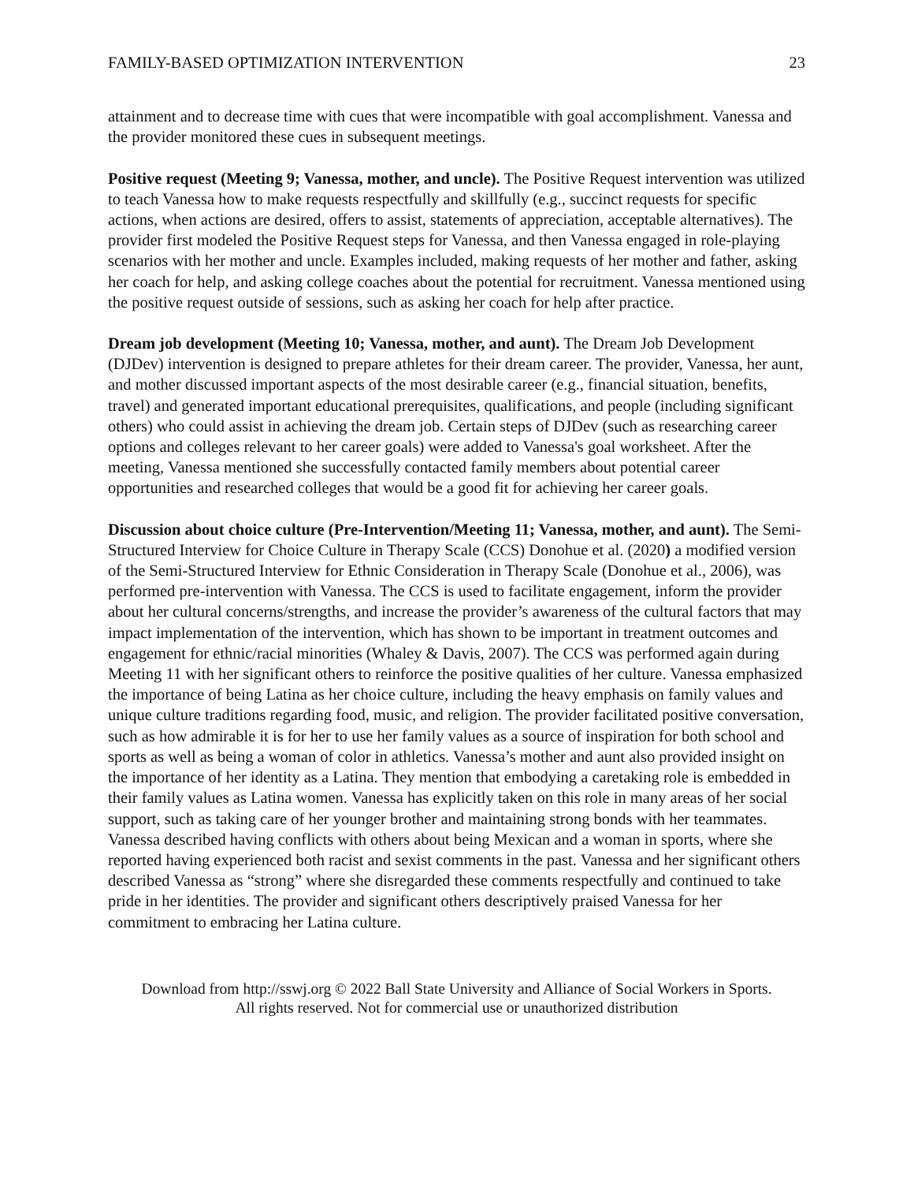FAMILY-BASED OPTIMIZATION INTERVENTION 23
attainment and to decrease time with cues that were incompatible with goal accomplishment. Vanessa and the provider monitored these cues in subsequent meetings.
Positive request (Meeting 9; Vanessa, mother, and uncle). The Positive Request intervention was utilized to teach Vanessa how to make requests respectfully and skillfully (e.g., succinct requests for specific actions, when actions are desired, offers to assist, statements of appreciation, acceptable alternatives). The provider first modeled the Positive Request steps for Vanessa, and then Vanessa engaged in role-playing scenarios with her mother and uncle. Examples included, making requests of her mother and father, asking her coach for help, and asking college coaches about the potential for recruitment. Vanessa mentioned using the positive request outside of sessions, such as asking her coach for help after practice.
Dream job development (Meeting 10; Vanessa, mother, and aunt). The Dream Job Development (DJDev) intervention is designed to prepare athletes for their dream career. The provider, Vanessa, her aunt, and mother discussed important aspects of the most desirable career (e.g., financial situation, benefits, travel) and generated important educational prerequisites, qualifications, and people (including significant others) who could assist in achieving the dream job. Certain steps of DJDev (such as researching career options and colleges relevant to her career goals) were added to Vanessa's goal worksheet. After the meeting, Vanessa mentioned she successfully contacted family members about potential career opportunities and researched colleges that would be a good fit for achieving her career goals.
Discussion about choice culture (Pre-Intervention/Meeting 11; Vanessa, mother, and aunt). The Semi-Structured Interview for Choice Culture in Therapy Scale (CCS) Donohue et al. (2020) a modified version of the Semi-Structured Interview for Ethnic Consideration in Therapy Scale (Donohue et al., 2006), was performed pre-intervention with Vanessa. The CCS is used to facilitate engagement, inform the provider about her cultural concerns/strengths, and increase the provider’s awareness of the cultural factors that may impact implementation of the intervention, which has shown to be important in treatment outcomes and engagement for ethnic/racial minorities (Whaley & Davis, 2007). The CCS was performed again during Meeting 11 with her significant others to reinforce the positive qualities of her culture. Vanessa emphasized the importance of being Latina as her choice culture, including the heavy emphasis on family values and unique culture traditions regarding food, music, and religion. The provider facilitated positive conversation, such as how admirable it is for her to use her family values as a source of inspiration for both school and sports as well as being a woman of color in athletics. Vanessa’s mother and aunt also provided insight on the importance of her identity as a Latina. They mention that embodying a caretaking role is embedded in their family values as Latina women. Vanessa has explicitly taken on this role in many areas of her social support, such as taking care of her younger brother and maintaining strong bonds with her teammates. Vanessa described having conflicts with others about being Mexican and a woman in sports, where she reported having experienced both racist and sexist comments in the past. Vanessa and her significant others described Vanessa as “strong” where she disregarded these comments respectfully and continued to take pride in her identities. The provider and significant others descriptively praised Vanessa for her commitment to embracing her Latina culture.
Download from http://sswj.org © 2022 Ball State University and Alliance of Social Workers in Sports.
All rights reserved. Not for commercial use or unauthorized distribution